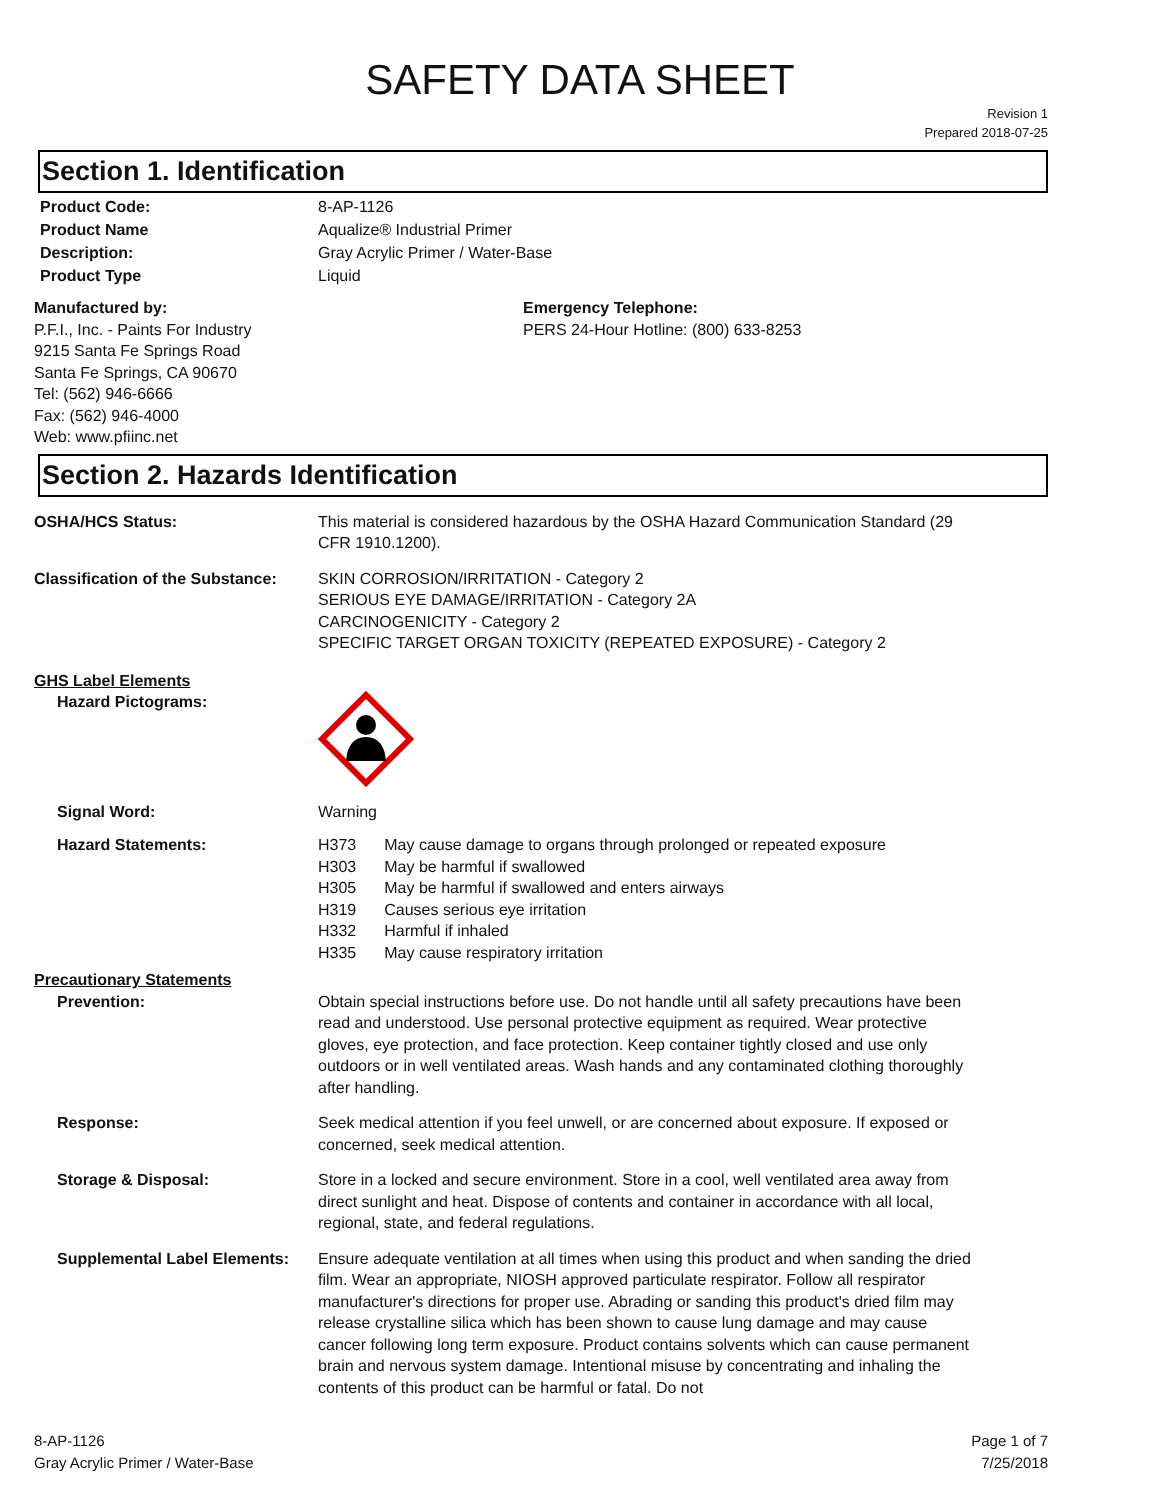SAFETY DATA SHEET
Revision 1
Prepared 2018-07-25
Section 1. Identification
Product Code: 8-AP-1126
Product Name Aqualize® Industrial Primer
Description: Gray Acrylic Primer / Water-Base
Product Type Liquid
Manufactured by:
P.F.I., Inc. - Paints For Industry
9215 Santa Fe Springs Road
Santa Fe Springs, CA 90670
Tel: (562) 946-6666
Fax: (562) 946-4000
Web: www.pfiinc.net
Emergency Telephone:
PERS 24-Hour Hotline: (800) 633-8253
Section 2. Hazards Identification
OSHA/HCS Status: This material is considered hazardous by the OSHA Hazard Communication Standard (29 CFR 1910.1200).
Classification of the Substance:
SKIN CORROSION/IRRITATION - Category 2
SERIOUS EYE DAMAGE/IRRITATION - Category 2A
CARCINOGENICITY - Category 2
SPECIFIC TARGET ORGAN TOXICITY (REPEATED EXPOSURE) - Category 2
GHS Label Elements
Hazard Pictograms:
Signal Word: Warning
Hazard Statements:
| H373 | May cause damage to organs through prolonged or repeated exposure |
| H303 | May be harmful if swallowed |
| H305 | May be harmful if swallowed and enters airways |
| H319 | Causes serious eye irritation |
| H332 | Harmful if inhaled |
| H335 | May cause respiratory irritation |
Precautionary Statements
Prevention: Obtain special instructions before use. Do not handle until all safety precautions have been read and understood. Use personal protective equipment as required. Wear protective gloves, eye protection, and face protection. Keep container tightly closed and use only outdoors or in well ventilated areas. Wash hands and any contaminated clothing thoroughly after handling.
Response: Seek medical attention if you feel unwell, or are concerned about exposure. If exposed or concerned, seek medical attention.
Storage & Disposal: Store in a locked and secure environment. Store in a cool, well ventilated area away from direct sunlight and heat. Dispose of contents and container in accordance with all local, regional, state, and federal regulations.
Supplemental Label Elements:
Ensure adequate ventilation at all times when using this product and when sanding the dried film. Wear an appropriate, NIOSH approved particulate respirator. Follow all respirator manufacturer's directions for proper use. Abrading or sanding this product's dried film may release crystalline silica which has been shown to cause lung damage and may cause cancer following long term exposure. Product contains solvents which can cause permanent brain and nervous system damage. Intentional misuse by concentrating and inhaling the contents of this product can be harmful or fatal. Do not
8-AP-1126
Gray Acrylic Primer / Water-Base
Page 1 of 7
7/25/2018